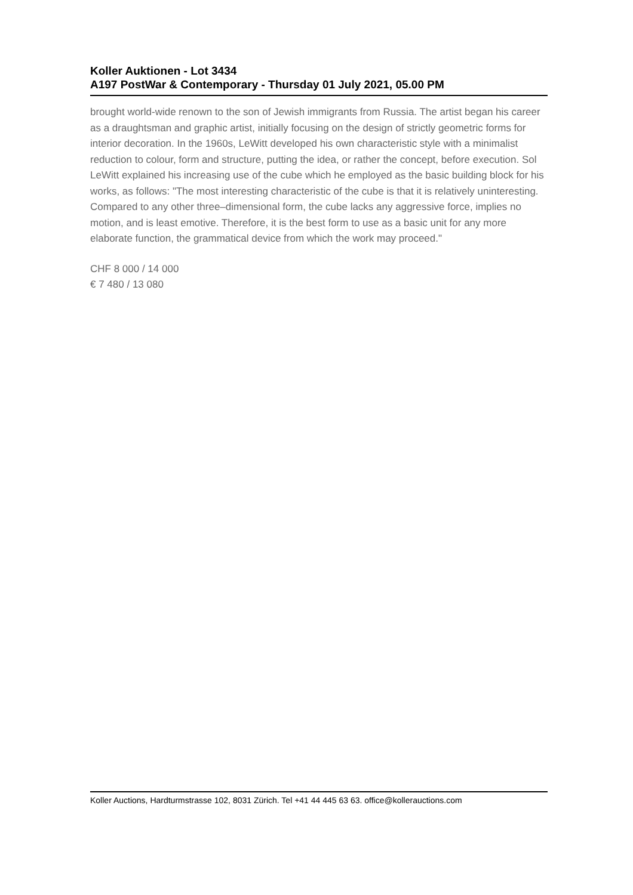Koller Auktionen - Lot 3434
A197 PostWar & Contemporary - Thursday 01 July 2021, 05.00 PM
brought world-wide renown to the son of Jewish immigrants from Russia. The artist began his career as a draughtsman and graphic artist, initially focusing on the design of strictly geometric forms for interior decoration. In the 1960s, LeWitt developed his own characteristic style with a minimalist reduction to colour, form and structure, putting the idea, or rather the concept, before execution. Sol LeWitt explained his increasing use of the cube which he employed as the basic building block for his works, as follows: "The most interesting characteristic of the cube is that it is relatively uninteresting. Compared to any other three–dimensional form, the cube lacks any aggressive force, implies no motion, and is least emotive. Therefore, it is the best form to use as a basic unit for any more elaborate function, the grammatical device from which the work may proceed."
CHF 8 000 / 14 000
€ 7 480 / 13 080
Koller Auctions, Hardturmstrasse 102, 8031 Zürich. Tel +41 44 445 63 63. office@kollerauctions.com